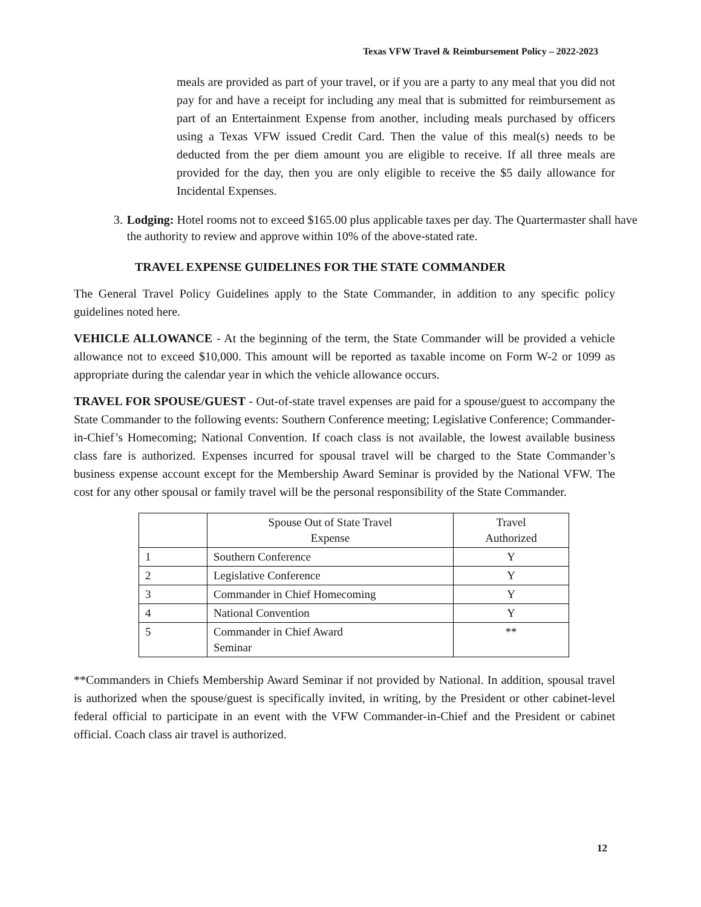Texas VFW Travel & Reimbursement Policy – 2022-2023
meals are provided as part of your travel, or if you are a party to any meal that you did not pay for and have a receipt for including any meal that is submitted for reimbursement as part of an Entertainment Expense from another, including meals purchased by officers using a Texas VFW issued Credit Card. Then the value of this meal(s) needs to be deducted from the per diem amount you are eligible to receive. If all three meals are provided for the day, then you are only eligible to receive the $5 daily allowance for Incidental Expenses.
3. Lodging: Hotel rooms not to exceed $165.00 plus applicable taxes per day. The Quartermaster shall have the authority to review and approve within 10% of the above-stated rate.
TRAVEL EXPENSE GUIDELINES FOR THE STATE COMMANDER
The General Travel Policy Guidelines apply to the State Commander, in addition to any specific policy guidelines noted here.
VEHICLE ALLOWANCE - At the beginning of the term, the State Commander will be provided a vehicle allowance not to exceed $10,000. This amount will be reported as taxable income on Form W-2 or 1099 as appropriate during the calendar year in which the vehicle allowance occurs.
TRAVEL FOR SPOUSE/GUEST - Out-of-state travel expenses are paid for a spouse/guest to accompany the State Commander to the following events: Southern Conference meeting; Legislative Conference; Commander-in-Chief’s Homecoming; National Convention. If coach class is not available, the lowest available business class fare is authorized. Expenses incurred for spousal travel will be charged to the State Commander’s business expense account except for the Membership Award Seminar is provided by the National VFW. The cost for any other spousal or family travel will be the personal responsibility of the State Commander.
| | Spouse Out of State Travel Expense | Travel Authorized |
| --- | --- | --- |
| 1 | Southern Conference | Y |
| 2 | Legislative Conference | Y |
| 3 | Commander in Chief Homecoming | Y |
| 4 | National Convention | Y |
| 5 | Commander in Chief Award Seminar | ** |
**Commanders in Chiefs Membership Award Seminar if not provided by National. In addition, spousal travel is authorized when the spouse/guest is specifically invited, in writing, by the President or other cabinet-level federal official to participate in an event with the VFW Commander-in-Chief and the President or cabinet official. Coach class air travel is authorized.
12